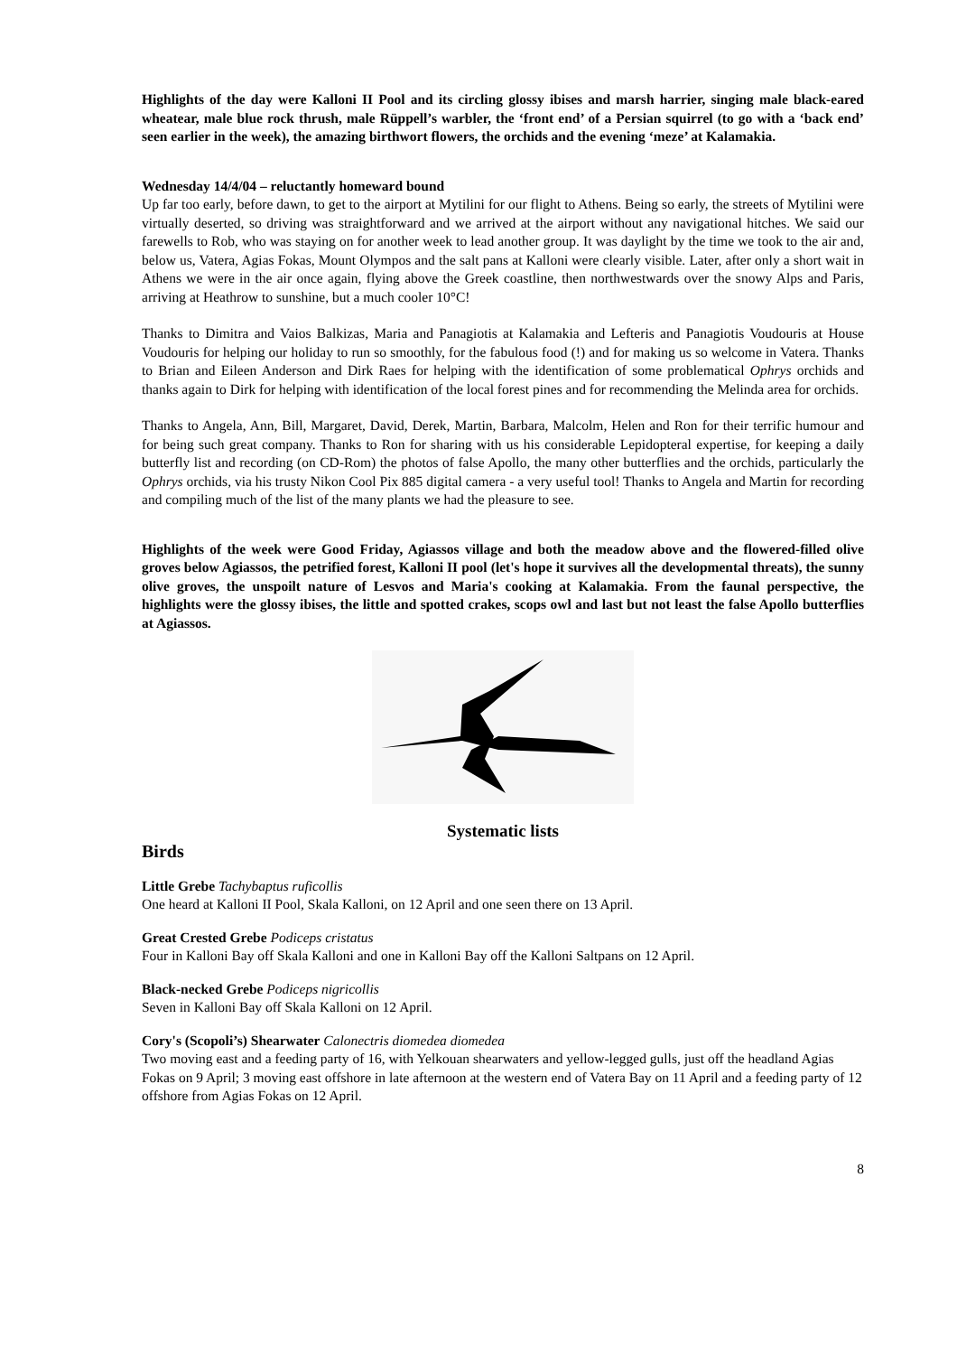Highlights of the day were Kalloni II Pool and its circling glossy ibises and marsh harrier, singing male black-eared wheatear, male blue rock thrush, male Rüppell’s warbler, the ‘front end’ of a Persian squirrel (to go with a ‘back end’ seen earlier in the week), the amazing birthwort flowers, the orchids and the evening ‘meze’ at Kalamakia.
Wednesday 14/4/04 – reluctantly homeward bound
Up far too early, before dawn, to get to the airport at Mytilini for our flight to Athens. Being so early, the streets of Mytilini were virtually deserted, so driving was straightforward and we arrived at the airport without any navigational hitches. We said our farewells to Rob, who was staying on for another week to lead another group. It was daylight by the time we took to the air and, below us, Vatera, Agias Fokas, Mount Olympos and the salt pans at Kalloni were clearly visible. Later, after only a short wait in Athens we were in the air once again, flying above the Greek coastline, then northwestwards over the snowy Alps and Paris, arriving at Heathrow to sunshine, but a much cooler 10°C!
Thanks to Dimitra and Vaios Balkizas, Maria and Panagiotis at Kalamakia and Lefteris and Panagiotis Voudouris at House Voudouris for helping our holiday to run so smoothly, for the fabulous food (!) and for making us so welcome in Vatera. Thanks to Brian and Eileen Anderson and Dirk Raes for helping with the identification of some problematical Ophrys orchids and thanks again to Dirk for helping with identification of the local forest pines and for recommending the Melinda area for orchids.
Thanks to Angela, Ann, Bill, Margaret, David, Derek, Martin, Barbara, Malcolm, Helen and Ron for their terrific humour and for being such great company. Thanks to Ron for sharing with us his considerable Lepidopteral expertise, for keeping a daily butterfly list and recording (on CD-Rom) the photos of false Apollo, the many other butterflies and the orchids, particularly the Ophrys orchids, via his trusty Nikon Cool Pix 885 digital camera - a very useful tool! Thanks to Angela and Martin for recording and compiling much of the list of the many plants we had the pleasure to see.
Highlights of the week were Good Friday, Agiassos village and both the meadow above and the flowered-filled olive groves below Agiassos, the petrified forest, Kalloni II pool (let's hope it survives all the developmental threats), the sunny olive groves, the unspoilt nature of Lesvos and Maria's cooking at Kalamakia. From the faunal perspective, the highlights were the glossy ibises, the little and spotted crakes, scops owl and last but not least the false Apollo butterflies at Agiassos.
Systematic lists
Birds
Little Grebe Tachybaptus ruficollis
One heard at Kalloni II Pool, Skala Kalloni, on 12 April and one seen there on 13 April.
Great Crested Grebe Podiceps cristatus
Four in Kalloni Bay off Skala Kalloni and one in Kalloni Bay off the Kalloni Saltpans on 12 April.
Black-necked Grebe Podiceps nigricollis
Seven in Kalloni Bay off Skala Kalloni on 12 April.
Cory's (Scopoli’s) Shearwater Calonectris diomedea diomedea
Two moving east and a feeding party of 16, with Yelkouan shearwaters and yellow-legged gulls, just off the headland Agias Fokas on 9 April; 3 moving east offshore in late afternoon at the western end of Vatera Bay on 11 April and a feeding party of 12 offshore from Agias Fokas on 12 April.
8